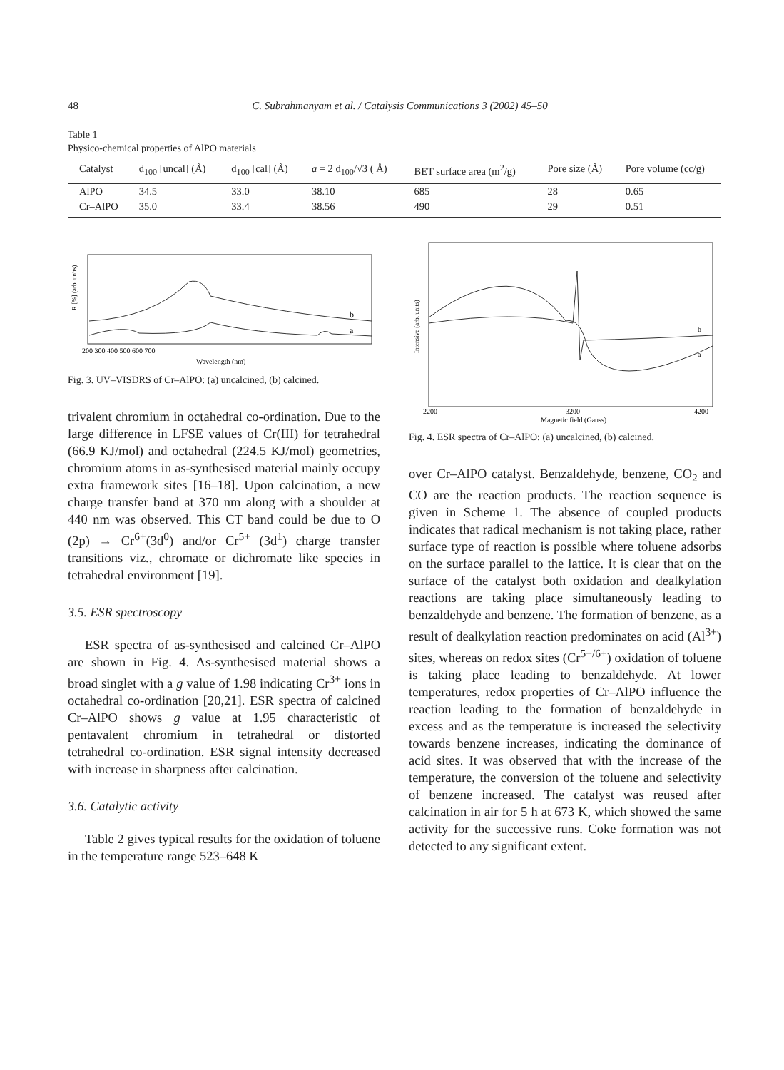48 C. Subrahmanyam et al. / Catalysis Communications 3 (2002) 45–50
Table 1
Physico-chemical properties of AlPO materials
| Catalyst | d<sub>100</sub> [uncal] (Å) | d<sub>100</sub> [cal] (Å) | a = 2 d<sub>100</sub>/√3 ( Å) | BET surface area (m<sup>2</sup>/g) | Pore size (Å) | Pore volume (cc/g) |
| --- | --- | --- | --- | --- | --- | --- |
| AlPO | 34.5 | 33.0 | 38.10 | 685 | 28 | 0.65 |
| Cr–AlPO | 35.0 | 33.4 | 38.56 | 490 | 29 | 0.51 |
b
a
200 300 400 500 600 700
Wavelength (nm)
R [%] (arb. units)
Fig. 3. UV–VISDRS of Cr–AlPO: (a) uncalcined, (b) calcined.
trivalent chromium in octahedral co-ordination. Due to the large difference in LFSE values of Cr(III) for tetrahedral (66.9 KJ/mol) and octahedral (224.5 KJ/mol) geometries, chromium atoms in as-synthesised material mainly occupy extra framework sites [16–18]. Upon calcination, a new charge transfer band at 370 nm along with a shoulder at 440 nm was observed. This CT band could be due to O (2p) → Cr<sup>6+</sup>(3d<sup>0</sup>) and/or Cr<sup>5+</sup> (3d<sup>1</sup>) charge transfer transitions viz., chromate or dichromate like species in tetrahedral environment [19].
3.5. ESR spectroscopy
ESR spectra of as-synthesised and calcined Cr–AlPO are shown in Fig. 4. As-synthesised material shows a broad singlet with a g value of 1.98 indicating Cr<sup>3+</sup> ions in octahedral co-ordination [20,21]. ESR spectra of calcined Cr–AlPO shows g value at 1.95 characteristic of pentavalent chromium in tetrahedral or distorted tetrahedral co-ordination. ESR signal intensity decreased with increase in sharpness after calcination.
3.6. Catalytic activity
Table 2 gives typical results for the oxidation of toluene in the temperature range 523–648 K
b
a
2200
3200
4200
Magnetic field (Gauss)
Intensive (arb. units)
Fig. 4. ESR spectra of Cr–AlPO: (a) uncalcined, (b) calcined.
over Cr–AlPO catalyst. Benzaldehyde, benzene, CO<sub>2</sub> and CO are the reaction products. The reaction sequence is given in Scheme 1. The absence of coupled products indicates that radical mechanism is not taking place, rather surface type of reaction is possible where toluene adsorbs on the surface parallel to the lattice. It is clear that on the surface of the catalyst both oxidation and dealkylation reactions are taking place simultaneously leading to benzaldehyde and benzene. The formation of benzene, as a result of dealkylation reaction predominates on acid (Al<sup>3+</sup>) sites, whereas on redox sites (Cr<sup>5+/6+</sup>) oxidation of toluene is taking place leading to benzaldehyde. At lower temperatures, redox properties of Cr–AlPO influence the reaction leading to the formation of benzaldehyde in excess and as the temperature is increased the selectivity towards benzene increases, indicating the dominance of acid sites. It was observed that with the increase of the temperature, the conversion of the toluene and selectivity of benzene increased. The catalyst was reused after calcination in air for 5 h at 673 K, which showed the same activity for the successive runs. Coke formation was not detected to any significant extent.